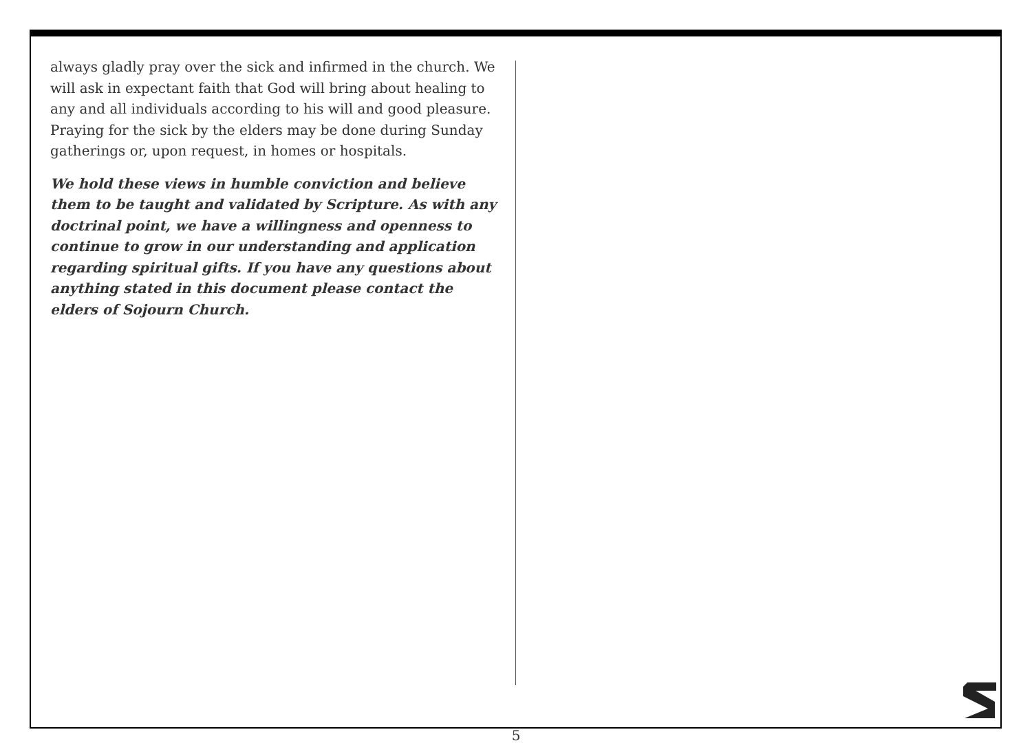always gladly pray over the sick and infirmed in the church. We will ask in expectant faith that God will bring about healing to any and all individuals according to his will and good pleasure. Praying for the sick by the elders may be done during Sunday gatherings or, upon request, in homes or hospitals.
We hold these views in humble conviction and believe them to be taught and validated by Scripture. As with any doctrinal point, we have a willingness and openness to continue to grow in our understanding and application regarding spiritual gifts. If you have any questions about anything stated in this document please contact the elders of Sojourn Church.
5